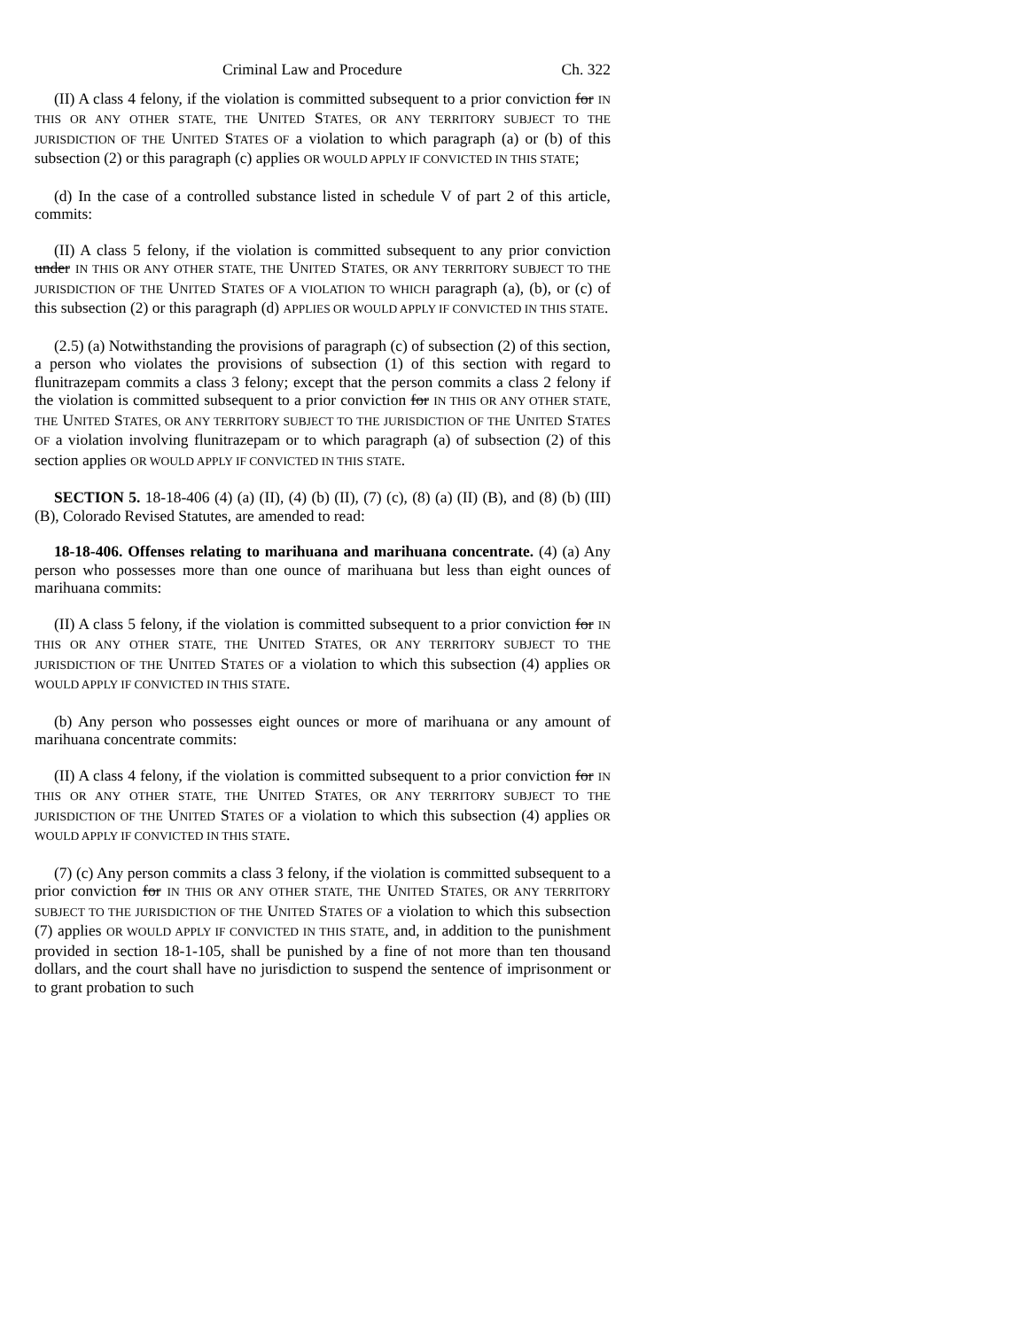Criminal Law and Procedure Ch. 322
(II) A class 4 felony, if the violation is committed subsequent to a prior conviction for IN THIS OR ANY OTHER STATE, THE UNITED STATES, OR ANY TERRITORY SUBJECT TO THE JURISDICTION OF THE UNITED STATES OF a violation to which paragraph (a) or (b) of this subsection (2) or this paragraph (c) applies OR WOULD APPLY IF CONVICTED IN THIS STATE;
(d) In the case of a controlled substance listed in schedule V of part 2 of this article, commits:
(II) A class 5 felony, if the violation is committed subsequent to any prior conviction under IN THIS OR ANY OTHER STATE, THE UNITED STATES, OR ANY TERRITORY SUBJECT TO THE JURISDICTION OF THE UNITED STATES OF A VIOLATION TO WHICH paragraph (a), (b), or (c) of this subsection (2) or this paragraph (d) APPLIES OR WOULD APPLY IF CONVICTED IN THIS STATE.
(2.5) (a) Notwithstanding the provisions of paragraph (c) of subsection (2) of this section, a person who violates the provisions of subsection (1) of this section with regard to flunitrazepam commits a class 3 felony; except that the person commits a class 2 felony if the violation is committed subsequent to a prior conviction for IN THIS OR ANY OTHER STATE, THE UNITED STATES, OR ANY TERRITORY SUBJECT TO THE JURISDICTION OF THE UNITED STATES OF a violation involving flunitrazepam or to which paragraph (a) of subsection (2) of this section applies OR WOULD APPLY IF CONVICTED IN THIS STATE.
SECTION 5. 18-18-406 (4) (a) (II), (4) (b) (II), (7) (c), (8) (a) (II) (B), and (8) (b) (III) (B), Colorado Revised Statutes, are amended to read:
18-18-406. Offenses relating to marihuana and marihuana concentrate. (4) (a) Any person who possesses more than one ounce of marihuana but less than eight ounces of marihuana commits:
(II) A class 5 felony, if the violation is committed subsequent to a prior conviction for IN THIS OR ANY OTHER STATE, THE UNITED STATES, OR ANY TERRITORY SUBJECT TO THE JURISDICTION OF THE UNITED STATES OF a violation to which this subsection (4) applies OR WOULD APPLY IF CONVICTED IN THIS STATE.
(b) Any person who possesses eight ounces or more of marihuana or any amount of marihuana concentrate commits:
(II) A class 4 felony, if the violation is committed subsequent to a prior conviction for IN THIS OR ANY OTHER STATE, THE UNITED STATES, OR ANY TERRITORY SUBJECT TO THE JURISDICTION OF THE UNITED STATES OF a violation to which this subsection (4) applies OR WOULD APPLY IF CONVICTED IN THIS STATE.
(7) (c) Any person commits a class 3 felony, if the violation is committed subsequent to a prior conviction for IN THIS OR ANY OTHER STATE, THE UNITED STATES, OR ANY TERRITORY SUBJECT TO THE JURISDICTION OF THE UNITED STATES OF a violation to which this subsection (7) applies OR WOULD APPLY IF CONVICTED IN THIS STATE, and, in addition to the punishment provided in section 18-1-105, shall be punished by a fine of not more than ten thousand dollars, and the court shall have no jurisdiction to suspend the sentence of imprisonment or to grant probation to such